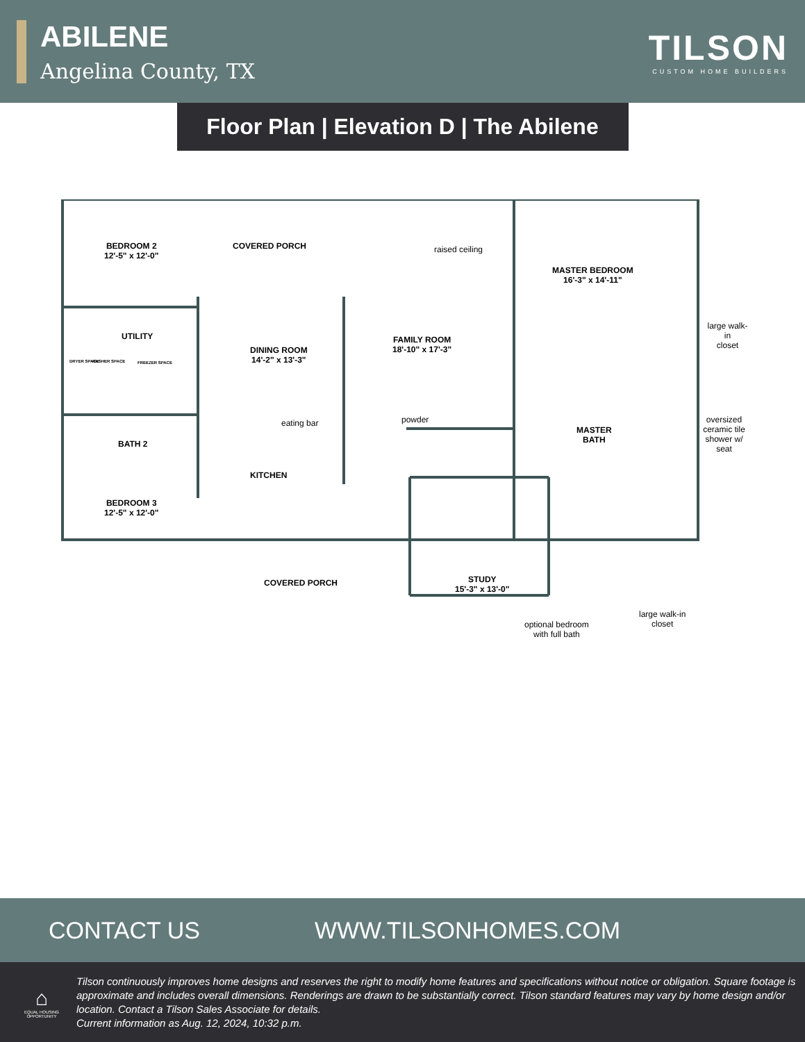ABILENE
Angelina County, TX
TILSON
CUSTOM HOME BUILDERS
Floor Plan | Elevation D | The Abilene
BEDROOM 2
12'-5" x 12'-0"
COVERED PORCH raised ceiling
MASTER BEDROOM
16'-3" x 14'-11"
UTILITY
large walk-in
closet
DINING ROOM
14'-2" x 13'-3"
FAMILY ROOM
18'-10" x 17'-3"
DRYER SPACE WASHER SPACE FREEZER SPACE
eating bar powder
MASTER
BATH
oversized
ceramic tile
shower w/ seat BATH 2
KITCHEN
BEDROOM 3
12'-5" x 12'-0"
COVERED PORCH STUDY
15'-3" x 13'-0"
large walk-in
closet optional bedroom
with full bath
CONTACT US WWW.TILSONHOMES.COM
⌂
EQUAL HOUSING OPPORTUNITY
Tilson continuously improves home designs and reserves the right to modify home features and specifications without notice or obligation. Square footage is approximate and includes overall dimensions. Renderings are drawn to be substantially correct. Tilson standard features may vary by home design and/or location. Contact a Tilson Sales Associate for details.
Current information as Aug. 12, 2024, 10:32 p.m.